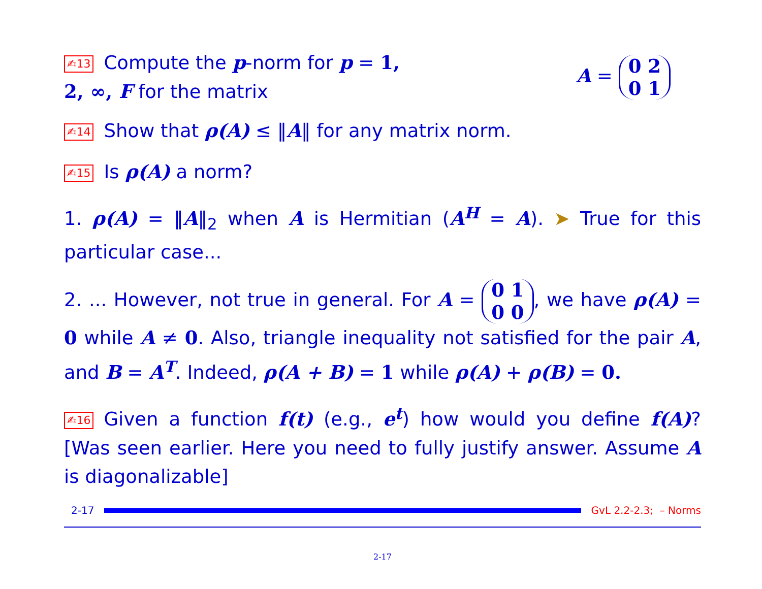✍13 Compute the p-norm for p = 1, 2, ∞, F for the matrix
A = 0 2
0 1
✍14 Show that ρ(A) ≤ ‖A‖ for any matrix norm.
✍15 Is ρ(A) a norm?
1. ρ(A) = ‖A‖<sub>2</sub> when A is Hermitian (A<sup>H</sup> = A). ➤ True for this particular case...
2. ... However, not true in general. For A = 0 1
0 0, we have ρ(A) = 0 while A ≠ 0. Also, triangle inequality not satisfied for the pair A, and B = A<sup>T</sup>. Indeed, ρ(A + B) = 1 while ρ(A) + ρ(B) = 0.
✍16 Given a function f(t) (e.g., e<sup>t</sup>) how would you define f(A)? [Was seen earlier. Here you need to fully justify answer. Assume A is diagonalizable]
2-17 GvL 2.2-2.3; – Norms
2-17